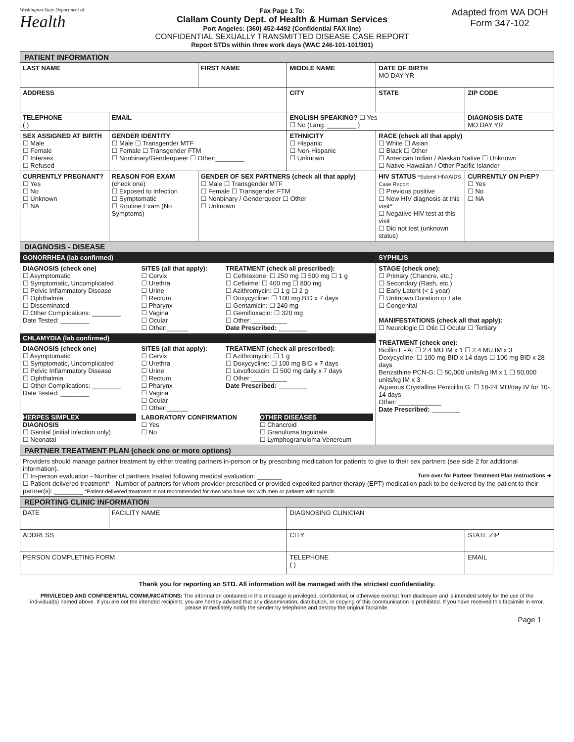Washington State Department of
Health
Fax Page 1 To:
Clallam County Dept. of Health & Human Services
Port Angeles: (360) 452-4492 (Confidential FAX line)
CONFIDENTIAL SEXUALLY TRANSMITTED DISEASE CASE REPORT
Report STDs within three work days (WAC 246-101-101/301)
Adapted from WA DOH Form 347-102
| PATIENT INFORMATION | | | | | |
| LAST NAME | | FIRST NAME | MIDDLE NAME | DATE OF BIRTH MO DAY YR | |
| ADDRESS | | | CITY | STATE | ZIP CODE |
| TELEPHONE ( ) | EMAIL | | ENGLISH SPEAKING? ☐ Yes ☐ No (Lang. ________ ) | | DIAGNOSIS DATE MO DAY YR |
| SEX ASSIGNED AT BIRTH ☐ Male ☐ Female ☐ Intersex ☐ Refused | GENDER IDENTITY ☐ Male ☐ Transgender MTF ☐ Female ☐ Transgender FTM ☐ Nonbinary/Genderqueer ☐ Other:________ | | ETHNICITY ☐ Hispanic ☐ Non-Hispanic ☐ Unknown | RACE (check all that apply) ☐ White ☐ Asian ☐ Black ☐ Other ☐ American Indian / Alaskan Native ☐ Unknown ☐ Native Hawaiian / Other Pacific Islander | |
| CURRENTLY PREGNANT? ☐ Yes ☐ No ☐ Unknown ☐ NA | REASON FOR EXAM (check one) ☐ Exposed to Infection ☐ Symptomatic ☐ Routine Exam (No Symptoms) | GENDER OF SEX PARTNERS (check all that apply) ☐ Male ☐ Transgender MTF ☐ Female ☐ Transgender FTM ☐ Nonbinary / Genderqueer ☐ Other ☐ Unknown | | HIV STATUS *Submit HIV/AIDS Case Report ☐ Previous positive ☐ New HIV diagnosis at this visit* ☐ Negative HIV test at this visit ☐ Did not test (unknown status) | CURRENTLY ON PrEP? ☐ Yes ☐ No ☐ NA |
| DIAGNOSIS - DISEASE | | | | | |
| GONORRHEA (lab confirmed) | | | | SYPHILIS | |
| DIAGNOSIS (check one) ☐ Asymptomatic ☐ Symptomatic, Uncomplicated ☐ Pelvic Inflammatory Disease ☐ Ophthalmia ☐ Disseminated ☐ Other Complications: ________ Date Tested: ________ SITES (all that apply): ☐ Cervix ☐ Urethra ☐ Urine ☐ Rectum ☐ Pharynx ☐ Vagina ☐ Ocular ☐ Other:______ TREATMENT (check all prescribed): ☐ Ceftriaxone: ☐ 250 mg ☐ 500 mg ☐ 1 g ☐ Cefixime: ☐ 400 mg ☐ 800 mg ☐ Azithromycin: ☐ 1 g ☐ 2 g ☐ Doxycycline: ☐ 100 mg BID x 7 days ☐ Gentamicin: ☐ 240 mg ☐ Gemifloxacin: ☐ 320 mg ☐ Other:__________ Date Prescribed: ________ CHLAMYDIA (lab confirmed) DIAGNOSIS (check one) ☐ Asymptomatic ☐ Symptomatic, Uncomplicated ☐ Pelvic Inflammatory Disease ☐ Ophthalmia ☐ Other Complications: ________ Date Tested: ________ SITES (all that apply): ☐ Cervix ☐ Urethra ☐ Urine ☐ Rectum ☐ Pharynx ☐ Vagina ☐ Ocular ☐ Other:______ TREATMENT (check all prescribed): ☐ Azithromycin: ☐ 1 g ☐ Doxycycline: ☐ 100 mg BID x 7 days ☐ Levofloxacin: ☐ 500 mg daily x 7 days ☐ Other:__________ Date Prescribed: ________ HERPES SIMPLEX DIAGNOSIS ☐ Genital (initial infection only) ☐ Neonatal LABORATORY CONFIRMATION ☐ Yes ☐ No OTHER DISEASES ☐ Chancroid ☐ Granuloma Inguinale ☐ Lymphogranuloma Venereum | | | | STAGE (check one): ☐ Primary (Chancre, etc.) ☐ Secondary (Rash, etc.) ☐ Early Latent (< 1 year) ☐ Unknown Duration or Late ☐ Congenital MANIFESTATIONS (check all that apply): ☐ Neurologic ☐ Otic ☐ Ocular ☐ Tertiary TREATMENT (check one): Bicillin L - A: ☐ 2.4 MU IM x 1 ☐ 2.4 MU IM x 3 Doxycycline: ☐ 100 mg BID x 14 days ☐ 100 mg BID x 28 days Benzathine PCN-G: ☐ 50,000 units/kg IM x 1 ☐ 50,000 units/kg IM x 3 Aqueous Crystalline Penicillin G: ☐ 18-24 MU/day IV for 10-14 days Other: ____________ Date Prescribed: ________ | |
| PARTNER TREATMENT PLAN (check one or more options) | | | | | |
| Providers should manage partner treatment by either treating partners in-person or by prescribing medication for patients to give to their sex partners (see side 2 for additional information). Turn over for Partner Treatment Plan Instructions ➔ ☐ In-person evaluation - Number of partners treated following medical evaluation: _______ ☐ Patient-delivered treatment* - Number of partners for whom provider prescribed or provided expedited partner therapy (EPT) medication pack to be delivered by the patient to their partner(s): ________ *Patient-delivered treatment is not recommended for men who have sex with men or patients with syphilis | | | | | |
| REPORTING CLINIC INFORMATION | | | | | |
| DATE | FACILITY NAME | | DIAGNOSING CLINICIAN | | |
| ADDRESS | | | CITY | | STATE ZIP |
| PERSON COMPLETING FORM | | | TELEPHONE ( ) | | EMAIL |
Thank you for reporting an STD. All information will be managed with the strictest confidentiality.
PRIVILEGED AND CONFIDENTIAL COMMUNICATIONS: The information contained in this message is privileged, confidential, or otherwise exempt from disclosure and is intended solely for the use of the individual(s) named above. If you are not the intended recipient, you are hereby advised that any dissemination, distribution, or copying of this communication is prohibited. If you have received this facsimile in error, please immediately notify the sender by telephone and destroy the original facsimile.
Page 1